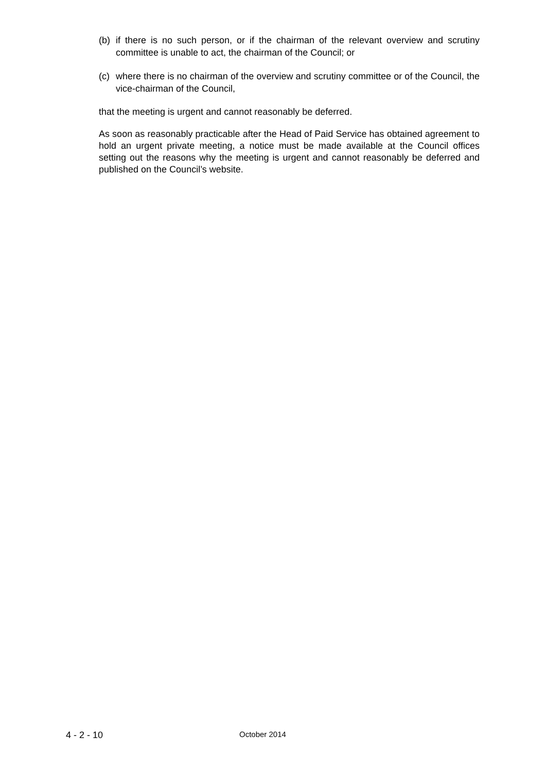(b) if there is no such person, or if the chairman of the relevant overview and scrutiny committee is unable to act, the chairman of the Council; or
(c) where there is no chairman of the overview and scrutiny committee or of the Council, the vice-chairman of the Council,
that the meeting is urgent and cannot reasonably be deferred.
As soon as reasonably practicable after the Head of Paid Service has obtained agreement to hold an urgent private meeting, a notice must be made available at the Council offices setting out the reasons why the meeting is urgent and cannot reasonably be deferred and published on the Council’s website.
4 - 2 - 10 October 2014